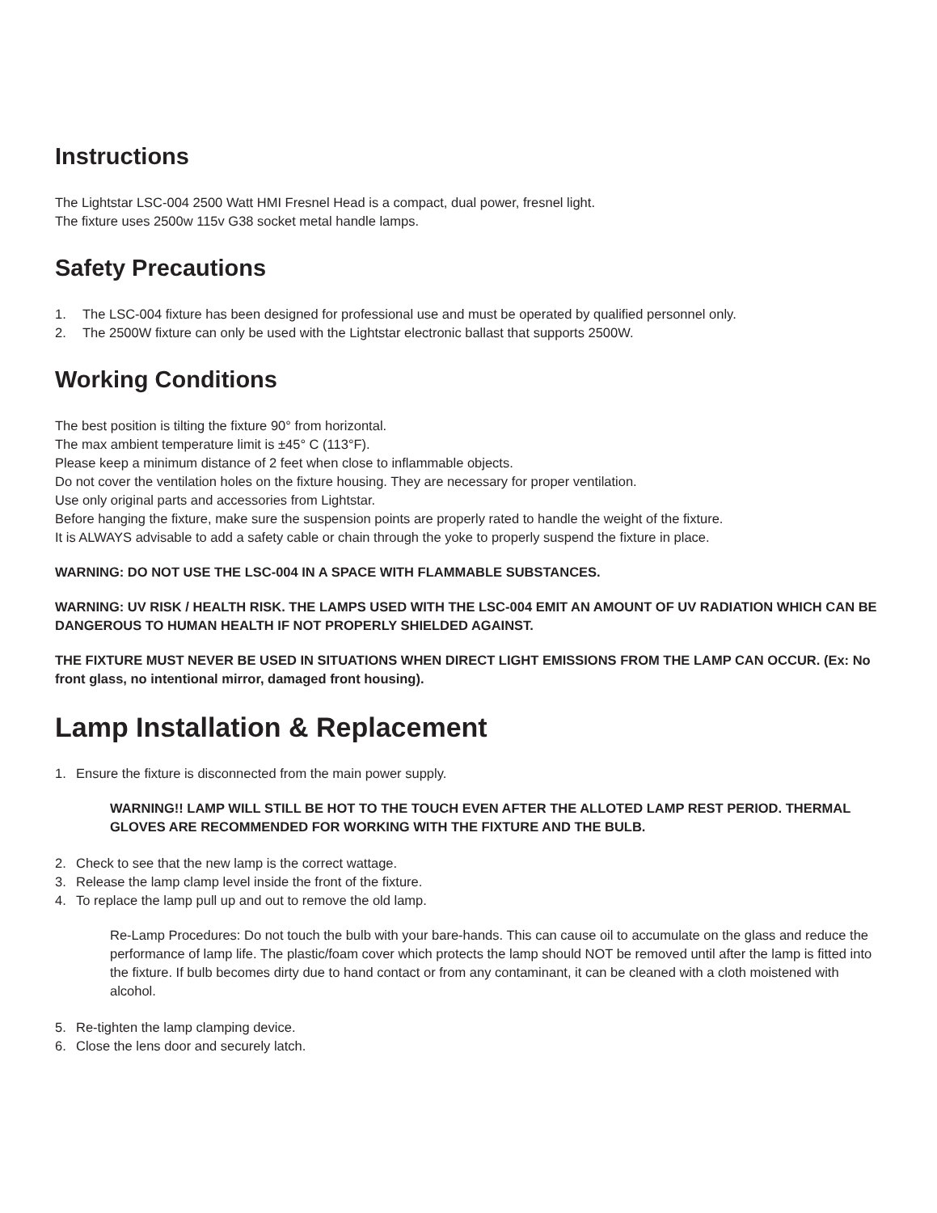Instructions
The Lightstar LSC-004 2500 Watt HMI Fresnel Head is a compact, dual power, fresnel light.
The fixture uses 2500w 115v G38 socket metal handle lamps.
Safety Precautions
1. The LSC-004 fixture has been designed for professional use and must be operated by qualified personnel only.
2. The 2500W fixture can only be used with the Lightstar electronic ballast that supports 2500W.
Working Conditions
The best position is tilting the fixture 90° from horizontal.
The max ambient temperature limit is ±45° C (113°F).
Please keep a minimum distance of 2 feet when close to inflammable objects.
Do not cover the ventilation holes on the fixture housing. They are necessary for proper ventilation.
Use only original parts and accessories from Lightstar.
Before hanging the fixture, make sure the suspension points are properly rated to handle the weight of the fixture.
It is ALWAYS advisable to add a safety cable or chain through the yoke to properly suspend the fixture in place.
WARNING: DO NOT USE THE LSC-004 IN A SPACE WITH FLAMMABLE SUBSTANCES.
WARNING: UV RISK / HEALTH RISK. THE LAMPS USED WITH THE LSC-004 EMIT AN AMOUNT OF UV RADIATION WHICH CAN BE DANGEROUS TO HUMAN HEALTH IF NOT PROPERLY SHIELDED AGAINST.
THE FIXTURE MUST NEVER BE USED IN SITUATIONS WHEN DIRECT LIGHT EMISSIONS FROM THE LAMP CAN OCCUR. (Ex: No front glass, no intentional mirror, damaged front housing).
Lamp Installation & Replacement
1. Ensure the fixture is disconnected from the main power supply.
WARNING!! LAMP WILL STILL BE HOT TO THE TOUCH EVEN AFTER THE ALLOTED LAMP REST PERIOD. THERMAL GLOVES ARE RECOMMENDED FOR WORKING WITH THE FIXTURE AND THE BULB.
2. Check to see that the new lamp is the correct wattage.
3. Release the lamp clamp level inside the front of the fixture.
4. To replace the lamp pull up and out to remove the old lamp.
Re-Lamp Procedures: Do not touch the bulb with your bare-hands. This can cause oil to accumulate on the glass and reduce the performance of lamp life. The plastic/foam cover which protects the lamp should NOT be removed until after the lamp is fitted into the fixture. If bulb becomes dirty due to hand contact or from any contaminant, it can be cleaned with a cloth moistened with alcohol.
5. Re-tighten the lamp clamping device.
6. Close the lens door and securely latch.